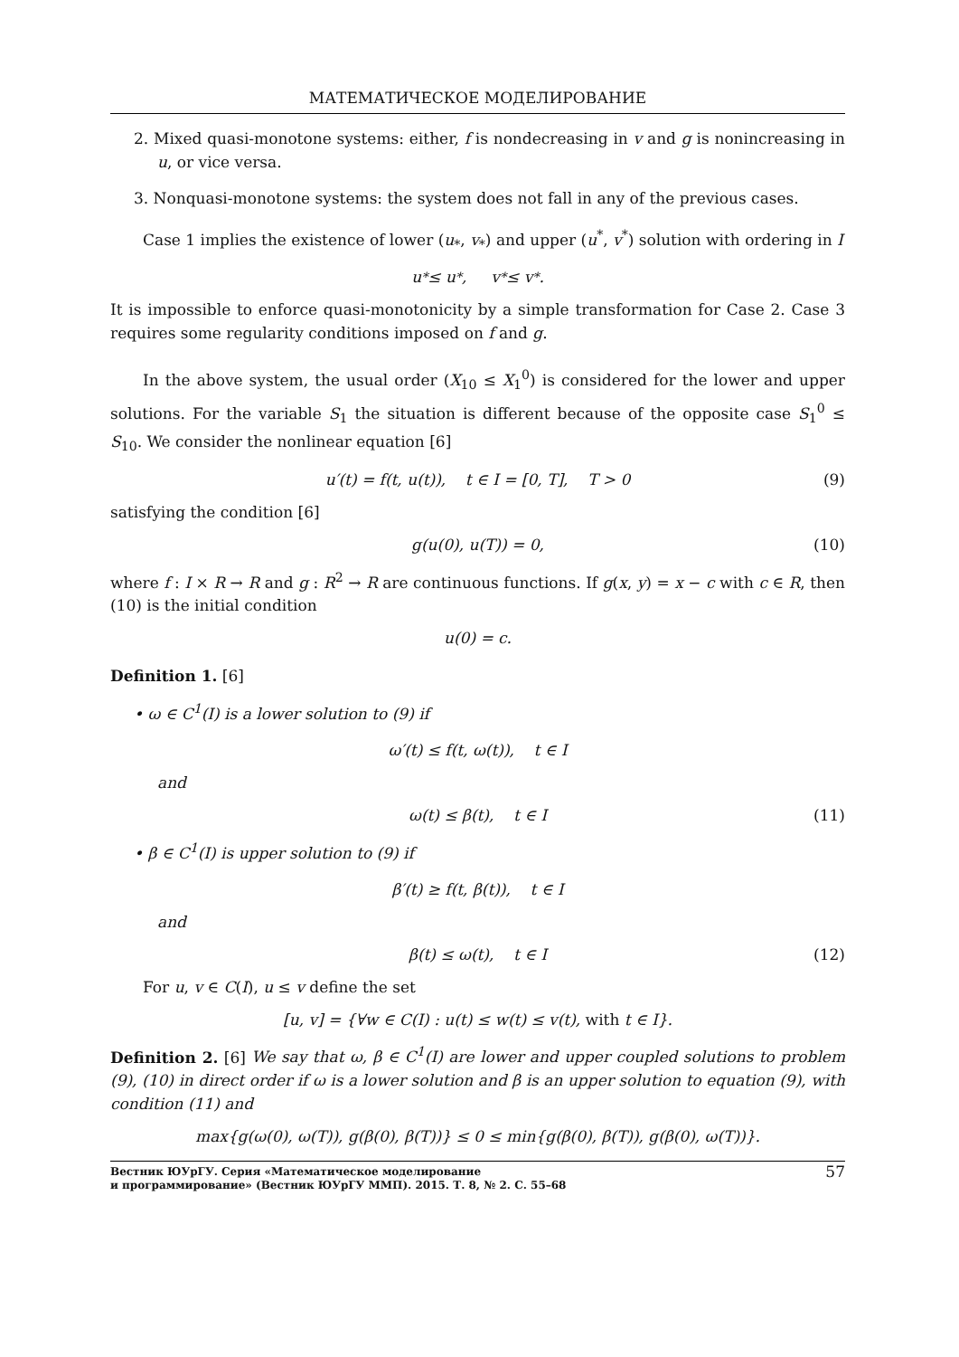МАТЕМАТИЧЕСКОЕ МОДЕЛИРОВАНИЕ
2. Mixed quasi-monotone systems: either, f is nondecreasing in v and g is nonincreasing in u, or vice versa.
3. Nonquasi-monotone systems: the system does not fall in any of the previous cases.
Case 1 implies the existence of lower (u<sub>*</sub>, v<sub>*</sub>) and upper (u<sup>*</sup>, v<sup>*</sup>) solution with ordering in I
u<sub>*</sub> ≤ u<sup>*</sup>, v<sub>*</sub> ≤ v<sup>*</sup>.
It is impossible to enforce quasi-monotonicity by a simple transformation for Case 2. Case 3 requires some regularity conditions imposed on f and g.
In the above system, the usual order (X<sub>10</sub> ≤ X<sub>1</sub><sup>0</sup>) is considered for the lower and upper solutions. For the variable S<sub>1</sub> the situation is different because of the opposite case S<sub>1</sub><sup>0</sup> ≤ S<sub>10</sub>. We consider the nonlinear equation [6]
u′(t) = f(t, u(t)), t ∈ I = [0, T], T > 0 (9)
satisfying the condition [6]
g(u(0), u(T)) = 0, (10)
where f : I × R → R and g : R<sup>2</sup> → R are continuous functions. If g(x, y) = x − c with c ∈ R, then (10) is the initial condition
u(0) = c.
Definition 1. [6]
• ω ∈ C<sup>1</sup>(I) is a lower solution to (9) if
ω′(t) ≤ f(t, ω(t)), t ∈ I
and
ω(t) ≤ β(t), t ∈ I (11)
• β ∈ C<sup>1</sup>(I) is upper solution to (9) if
β′(t) ≥ f(t, β(t)), t ∈ I
and
β(t) ≤ ω(t), t ∈ I (12)
For u, v ∈ C(I), u ≤ v define the set
[u, v] = {∀w ∈ C(I) : u(t) ≤ w(t) ≤ v(t), with t ∈ I}.
Definition 2. [6] We say that ω, β ∈ C<sup>1</sup>(I) are lower and upper coupled solutions to problem (9), (10) in direct order if ω is a lower solution and β is an upper solution to equation (9), with condition (11) and
max{g(ω(0), ω(T)), g(β(0), β(T))} ≤ 0 ≤ min{g(β(0), β(T)), g(β(0), ω(T))}.
Вестник ЮУрГУ. Серия «Математическое моделирование
и программирование» (Вестник ЮУрГУ ММП). 2015. Т. 8, № 2. С. 55–68 57